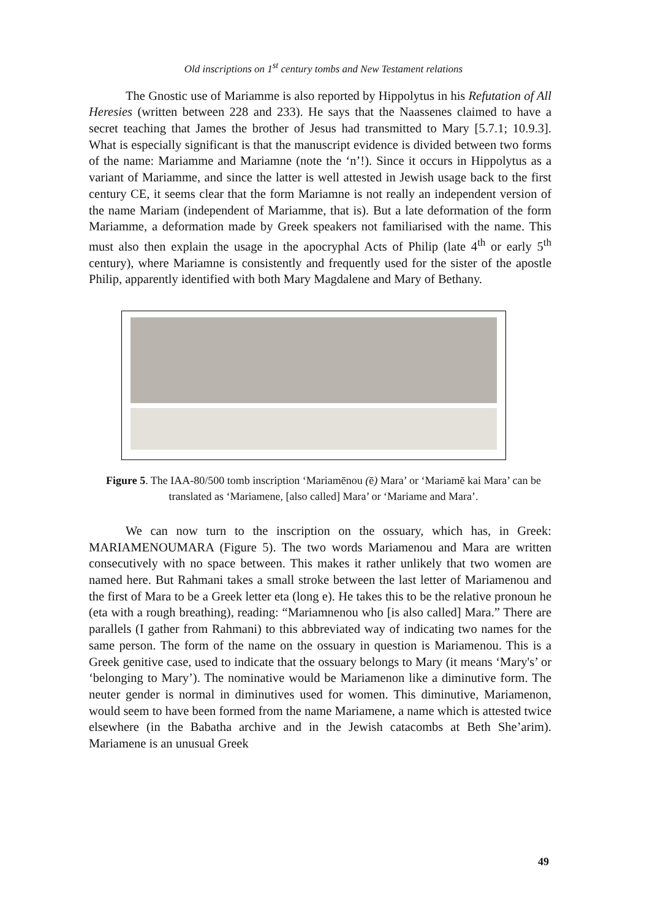Old inscriptions on 1<sup>st</sup> century tombs and New Testament relations
The Gnostic use of Mariamme is also reported by Hippolytus in his Refutation of All Heresies (written between 228 and 233). He says that the Naassenes claimed to have a secret teaching that James the brother of Jesus had transmitted to Mary [5.7.1; 10.9.3]. What is especially significant is that the manuscript evidence is divided between two forms of the name: Mariamme and Mariamne (note the ‘n’!). Since it occurs in Hippolytus as a variant of Mariamme, and since the latter is well attested in Jewish usage back to the first century CE, it seems clear that the form Mariamne is not really an independent version of the name Mariam (independent of Mariamme, that is). But a late deformation of the form Mariamme, a deformation made by Greek speakers not familiarised with the name. This must also then explain the usage in the apocryphal Acts of Philip (late 4<sup>th</sup> or early 5<sup>th</sup> century), where Mariamne is consistently and frequently used for the sister of the apostle Philip, apparently identified with both Mary Magdalene and Mary of Bethany.
Figure 5. The IAA-80/500 tomb inscription ‘Mariamēnou (ē) Mara’ or ‘Mariamē kai Mara’ can be translated as ‘Mariamene, [also called] Mara’ or ‘Mariame and Mara’.
We can now turn to the inscription on the ossuary, which has, in Greek: MARIAMENOUMARA (Figure 5). The two words Mariamenou and Mara are written consecutively with no space between. This makes it rather unlikely that two women are named here. But Rahmani takes a small stroke between the last letter of Mariamenou and the first of Mara to be a Greek letter eta (long e). He takes this to be the relative pronoun he (eta with a rough breathing), reading: “Mariamnenou who [is also called] Mara.” There are parallels (I gather from Rahmani) to this abbreviated way of indicating two names for the same person. The form of the name on the ossuary in question is Mariamenou. This is a Greek genitive case, used to indicate that the ossuary belongs to Mary (it means ‘Mary's’ or ‘belonging to Mary’). The nominative would be Mariamenon like a diminutive form. The neuter gender is normal in diminutives used for women. This diminutive, Mariamenon, would seem to have been formed from the name Mariamene, a name which is attested twice elsewhere (in the Babatha archive and in the Jewish catacombs at Beth She’arim). Mariamene is an unusual Greek
49